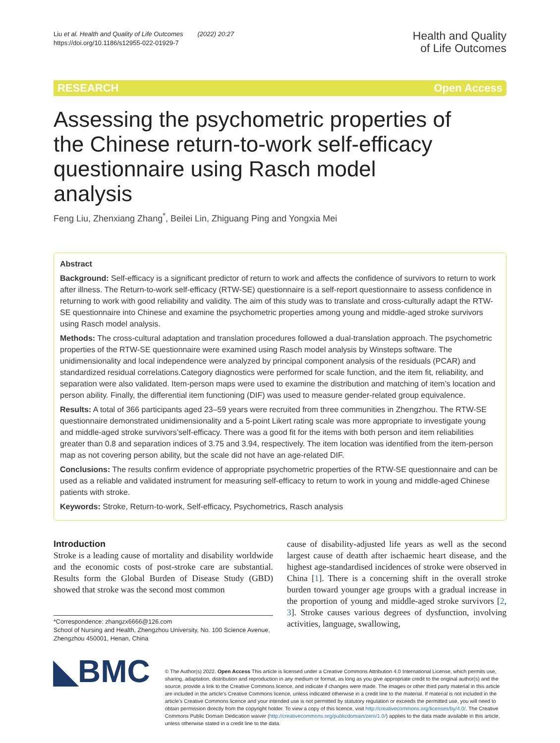Liu et al. Health and Quality of Life Outcomes (2022) 20:27
https://doi.org/10.1186/s12955-022-01929-7
Health and Quality
of Life Outcomes
RESEARCH Open Access
Assessing the psychometric properties of the Chinese return-to-work self-efficacy questionnaire using Rasch model analysis
Feng Liu, Zhenxiang Zhang<sup>*</sup>, Beilei Lin, Zhiguang Ping and Yongxia Mei
Abstract
Background: Self-efficacy is a significant predictor of return to work and affects the confidence of survivors to return to work after illness. The Return-to-work self-efficacy (RTW-SE) questionnaire is a self-report questionnaire to assess confidence in returning to work with good reliability and validity. The aim of this study was to translate and cross-culturally adapt the RTW-SE questionnaire into Chinese and examine the psychometric properties among young and middle-aged stroke survivors using Rasch model analysis.
Methods: The cross-cultural adaptation and translation procedures followed a dual-translation approach. The psychometric properties of the RTW-SE questionnaire were examined using Rasch model analysis by Winsteps software. The unidimensionality and local independence were analyzed by principal component analysis of the residuals (PCAR) and standardized residual correlations.Category diagnostics were performed for scale function, and the item fit, reliability, and separation were also validated. Item-person maps were used to examine the distribution and matching of item’s location and person ability. Finally, the differential item functioning (DIF) was used to measure gender-related group equivalence.
Results: A total of 366 participants aged 23–59 years were recruited from three communities in Zhengzhou. The RTW-SE questionnaire demonstrated unidimensionality and a 5-point Likert rating scale was more appropriate to investigate young and middle-aged stroke survivors’self-efficacy. There was a good fit for the items with both person and item reliabilities greater than 0.8 and separation indices of 3.75 and 3.94, respectively. The item location was identified from the item-person map as not covering person ability, but the scale did not have an age-related DIF.
Conclusions: The results confirm evidence of appropriate psychometric properties of the RTW-SE questionnaire and can be used as a reliable and validated instrument for measuring self-efficacy to return to work in young and middle-aged Chinese patients with stroke.
Keywords: Stroke, Return-to-work, Self-efficacy, Psychometrics, Rasch analysis
Introduction
Stroke is a leading cause of mortality and disability worldwide and the economic costs of post-stroke care are substantial. Results form the Global Burden of Disease Study (GBD) showed that stroke was the second most common
*Correspondence: zhangzx6666@126.com
School of Nursing and Health, Zhengzhou University, No. 100 Science Avenue, Zhengzhou 450001, Henan, China
cause of disability-adjusted life years as well as the second largest cause of deatth after ischaemic heart disease, and the highest age-standardised incidences of stroke were observed in China [1]. There is a concerning shift in the overall stroke burden toward younger age groups with a gradual increase in the proportion of young and middle-aged stroke survivors [2, 3]. Stroke causes various degrees of dysfunction, involving activities, language, swallowing,
◣BMC
© The Author(s) 2022. Open Access This article is licensed under a Creative Commons Attribution 4.0 International License, which permits use, sharing, adaptation, distribution and reproduction in any medium or format, as long as you give appropriate credit to the original author(s) and the source, provide a link to the Creative Commons licence, and indicate if changes were made. The images or other third party material in this article are included in the article’s Creative Commons licence, unless indicated otherwise in a credit line to the material. If material is not included in the article’s Creative Commons licence and your intended use is not permitted by statutory regulation or exceeds the permitted use, you will need to obtain permission directly from the copyright holder. To view a copy of this licence, visit http://creativecommons.org/licenses/by/4.0/. The Creative Commons Public Domain Dedication waiver (http://creativecommons.org/publicdomain/zero/1.0/) applies to the data made available in this article, unless otherwise stated in a credit line to the data.